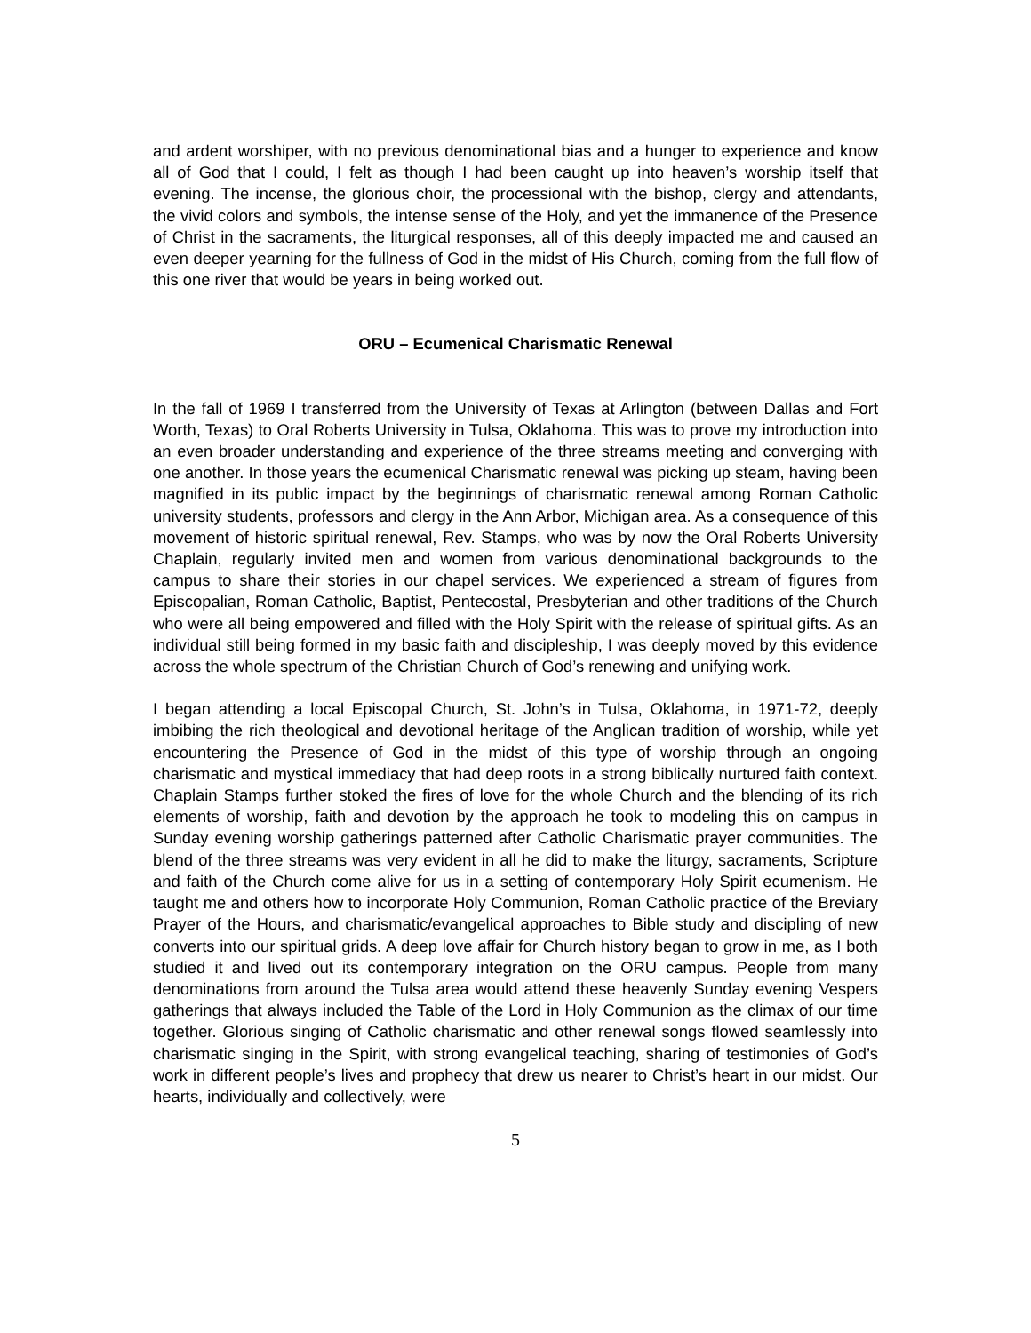and ardent worshiper, with no previous denominational bias and a hunger to experience and know all of God that I could, I felt as though I had been caught up into heaven’s worship itself that evening. The incense, the glorious choir, the processional with the bishop, clergy and attendants, the vivid colors and symbols, the intense sense of the Holy, and yet the immanence of the Presence of Christ in the sacraments, the liturgical responses, all of this deeply impacted me and caused an even deeper yearning for the fullness of God in the midst of His Church, coming from the full flow of this one river that would be years in being worked out.
ORU – Ecumenical Charismatic Renewal
In the fall of 1969 I transferred from the University of Texas at Arlington (between Dallas and Fort Worth, Texas) to Oral Roberts University in Tulsa, Oklahoma. This was to prove my introduction into an even broader understanding and experience of the three streams meeting and converging with one another. In those years the ecumenical Charismatic renewal was picking up steam, having been magnified in its public impact by the beginnings of charismatic renewal among Roman Catholic university students, professors and clergy in the Ann Arbor, Michigan area. As a consequence of this movement of historic spiritual renewal, Rev. Stamps, who was by now the Oral Roberts University Chaplain, regularly invited men and women from various denominational backgrounds to the campus to share their stories in our chapel services. We experienced a stream of figures from Episcopalian, Roman Catholic, Baptist, Pentecostal, Presbyterian and other traditions of the Church who were all being empowered and filled with the Holy Spirit with the release of spiritual gifts. As an individual still being formed in my basic faith and discipleship, I was deeply moved by this evidence across the whole spectrum of the Christian Church of God’s renewing and unifying work.
I began attending a local Episcopal Church, St. John’s in Tulsa, Oklahoma, in 1971-72, deeply imbibing the rich theological and devotional heritage of the Anglican tradition of worship, while yet encountering the Presence of God in the midst of this type of worship through an ongoing charismatic and mystical immediacy that had deep roots in a strong biblically nurtured faith context. Chaplain Stamps further stoked the fires of love for the whole Church and the blending of its rich elements of worship, faith and devotion by the approach he took to modeling this on campus in Sunday evening worship gatherings patterned after Catholic Charismatic prayer communities. The blend of the three streams was very evident in all he did to make the liturgy, sacraments, Scripture and faith of the Church come alive for us in a setting of contemporary Holy Spirit ecumenism. He taught me and others how to incorporate Holy Communion, Roman Catholic practice of the Breviary Prayer of the Hours, and charismatic/evangelical approaches to Bible study and discipling of new converts into our spiritual grids. A deep love affair for Church history began to grow in me, as I both studied it and lived out its contemporary integration on the ORU campus. People from many denominations from around the Tulsa area would attend these heavenly Sunday evening Vespers gatherings that always included the Table of the Lord in Holy Communion as the climax of our time together. Glorious singing of Catholic charismatic and other renewal songs flowed seamlessly into charismatic singing in the Spirit, with strong evangelical teaching, sharing of testimonies of God’s work in different people’s lives and prophecy that drew us nearer to Christ’s heart in our midst. Our hearts, individually and collectively, were
5